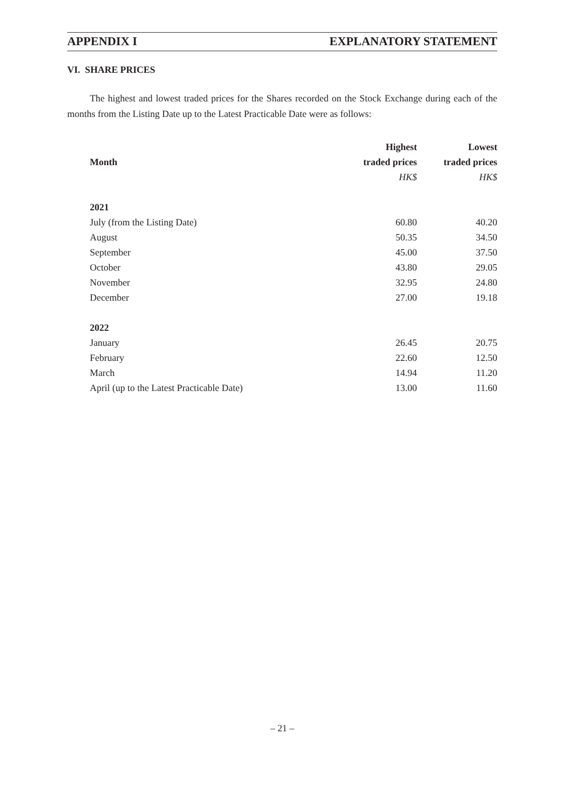APPENDIX I EXPLANATORY STATEMENT
VI. SHARE PRICES
The highest and lowest traded prices for the Shares recorded on the Stock Exchange during each of the months from the Listing Date up to the Latest Practicable Date were as follows:
| | Highest | Lowest |
| --- | --- | --- |
| Month | traded prices | traded prices |
| | HK$ | HK$ |
| 2021 | | |
| July (from the Listing Date) | 60.80 | 40.20 |
| August | 50.35 | 34.50 |
| September | 45.00 | 37.50 |
| October | 43.80 | 29.05 |
| November | 32.95 | 24.80 |
| December | 27.00 | 19.18 |
| 2022 | | |
| January | 26.45 | 20.75 |
| February | 22.60 | 12.50 |
| March | 14.94 | 11.20 |
| April (up to the Latest Practicable Date) | 13.00 | 11.60 |
– 21 –